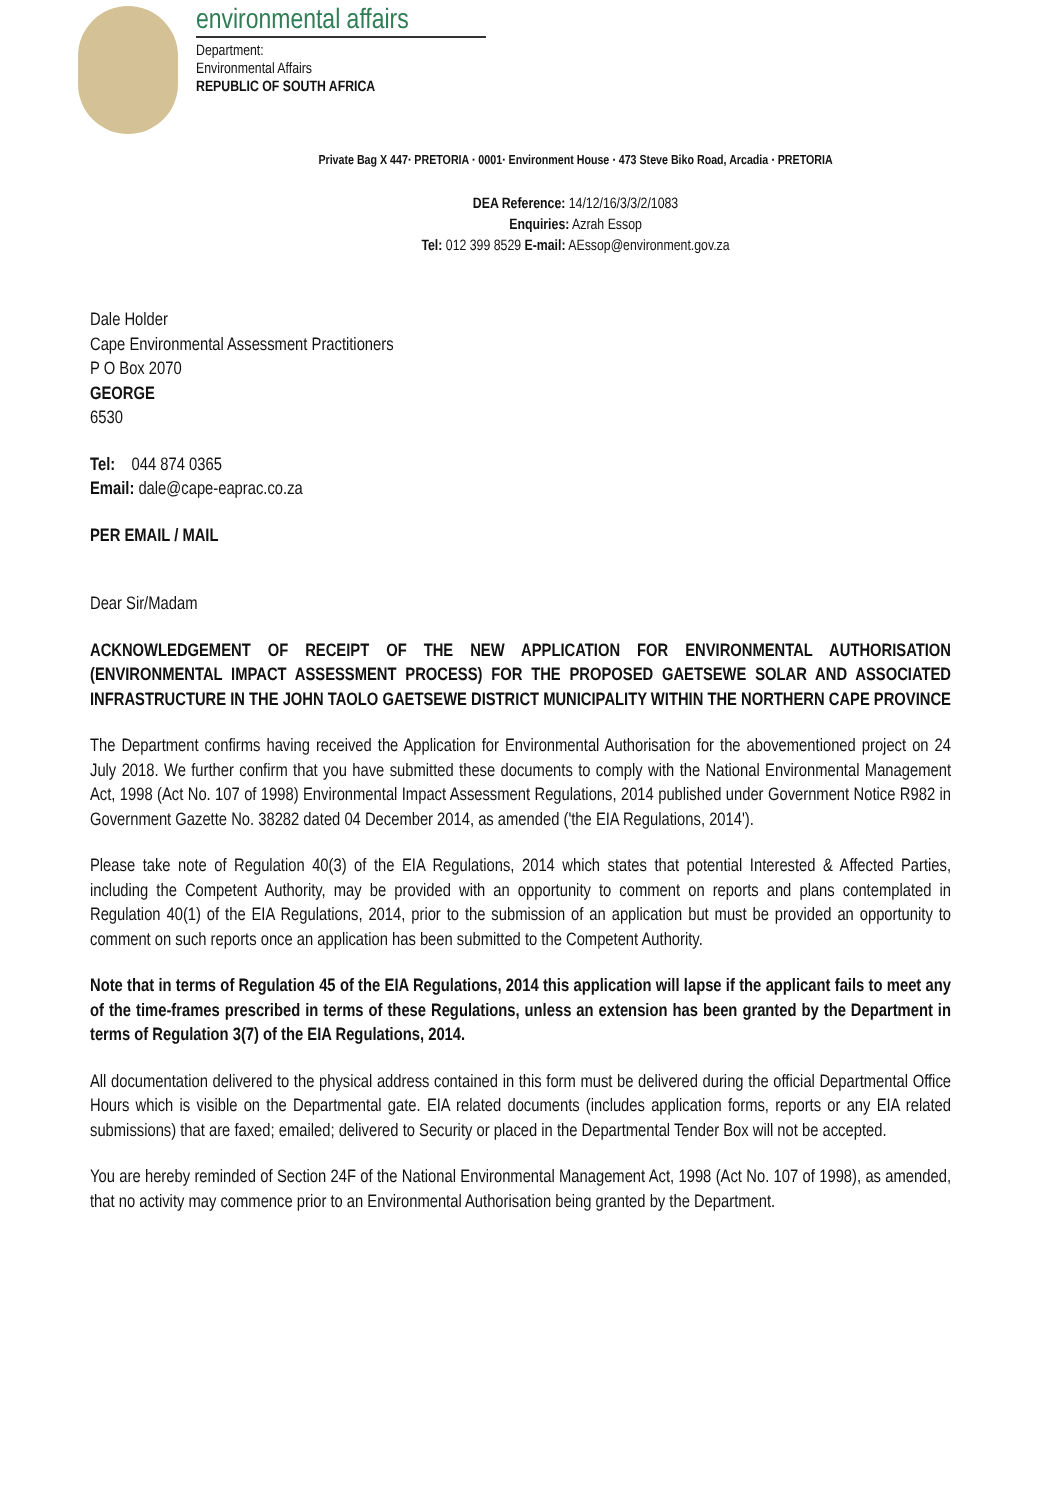environmental affairs
Department:
Environmental Affairs
REPUBLIC OF SOUTH AFRICA
Private Bag X 447· PRETORIA · 0001· Environment House · 473 Steve Biko Road, Arcadia · PRETORIA
DEA Reference: 14/12/16/3/3/2/1083
Enquiries: Azrah Essop
Tel: 012 399 8529 E-mail: AEssop@environment.gov.za
Dale Holder
Cape Environmental Assessment Practitioners
P O Box 2070
GEORGE
6530
Tel: 044 874 0365
Email: dale@cape-eaprac.co.za
PER EMAIL / MAIL
Dear Sir/Madam
ACKNOWLEDGEMENT OF RECEIPT OF THE NEW APPLICATION FOR ENVIRONMENTAL AUTHORISATION (ENVIRONMENTAL IMPACT ASSESSMENT PROCESS) FOR THE PROPOSED GAETSEWE SOLAR AND ASSOCIATED INFRASTRUCTURE IN THE JOHN TAOLO GAETSEWE DISTRICT MUNICIPALITY WITHIN THE NORTHERN CAPE PROVINCE
The Department confirms having received the Application for Environmental Authorisation for the abovementioned project on 24 July 2018. We further confirm that you have submitted these documents to comply with the National Environmental Management Act, 1998 (Act No. 107 of 1998) Environmental Impact Assessment Regulations, 2014 published under Government Notice R982 in Government Gazette No. 38282 dated 04 December 2014, as amended ('the EIA Regulations, 2014').
Please take note of Regulation 40(3) of the EIA Regulations, 2014 which states that potential Interested & Affected Parties, including the Competent Authority, may be provided with an opportunity to comment on reports and plans contemplated in Regulation 40(1) of the EIA Regulations, 2014, prior to the submission of an application but must be provided an opportunity to comment on such reports once an application has been submitted to the Competent Authority.
Note that in terms of Regulation 45 of the EIA Regulations, 2014 this application will lapse if the applicant fails to meet any of the time-frames prescribed in terms of these Regulations, unless an extension has been granted by the Department in terms of Regulation 3(7) of the EIA Regulations, 2014.
All documentation delivered to the physical address contained in this form must be delivered during the official Departmental Office Hours which is visible on the Departmental gate. EIA related documents (includes application forms, reports or any EIA related submissions) that are faxed; emailed; delivered to Security or placed in the Departmental Tender Box will not be accepted.
You are hereby reminded of Section 24F of the National Environmental Management Act, 1998 (Act No. 107 of 1998), as amended, that no activity may commence prior to an Environmental Authorisation being granted by the Department.